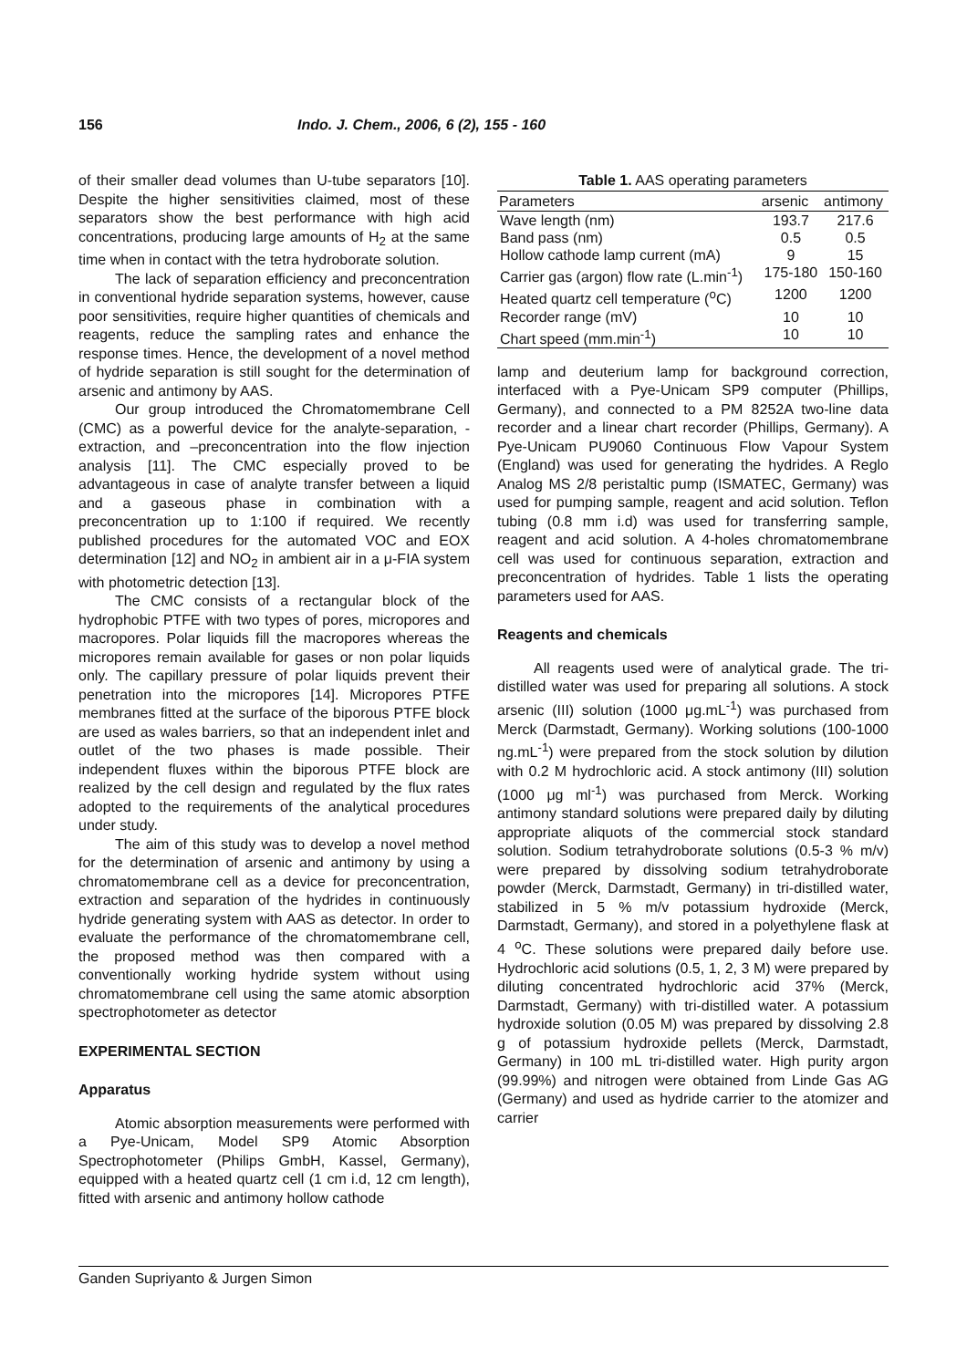156 Indo. J. Chem., 2006, 6 (2), 155 - 160
of their smaller dead volumes than U-tube separators [10]. Despite the higher sensitivities claimed, most of these separators show the best performance with high acid concentrations, producing large amounts of H<sub>2</sub> at the same time when in contact with the tetra hydroborate solution.
The lack of separation efficiency and preconcentration in conventional hydride separation systems, however, cause poor sensitivities, require higher quantities of chemicals and reagents, reduce the sampling rates and enhance the response times. Hence, the development of a novel method of hydride separation is still sought for the determination of arsenic and antimony by AAS.
Our group introduced the Chromatomembrane Cell (CMC) as a powerful device for the analyte-separation, -extraction, and –preconcentration into the flow injection analysis [11]. The CMC especially proved to be advantageous in case of analyte transfer between a liquid and a gaseous phase in combination with a preconcentration up to 1:100 if required. We recently published procedures for the automated VOC and EOX determination [12] and NO<sub>2</sub> in ambient air in a μ-FIA system with photometric detection [13].
The CMC consists of a rectangular block of the hydrophobic PTFE with two types of pores, micropores and macropores. Polar liquids fill the macropores whereas the micropores remain available for gases or non polar liquids only. The capillary pressure of polar liquids prevent their penetration into the micropores [14]. Micropores PTFE membranes fitted at the surface of the biporous PTFE block are used as wales barriers, so that an independent inlet and outlet of the two phases is made possible. Their independent fluxes within the biporous PTFE block are realized by the cell design and regulated by the flux rates adopted to the requirements of the analytical procedures under study.
The aim of this study was to develop a novel method for the determination of arsenic and antimony by using a chromatomembrane cell as a device for preconcentration, extraction and separation of the hydrides in continuously hydride generating system with AAS as detector. In order to evaluate the performance of the chromatomembrane cell, the proposed method was then compared with a conventionally working hydride system without using chromatomembrane cell using the same atomic absorption spectrophotometer as detector
EXPERIMENTAL SECTION
Apparatus
Atomic absorption measurements were performed with a Pye-Unicam, Model SP9 Atomic Absorption Spectrophotometer (Philips GmbH, Kassel, Germany), equipped with a heated quartz cell (1 cm i.d, 12 cm length), fitted with arsenic and antimony hollow cathode
Table 1. AAS operating parameters
| Parameters | arsenic | antimony |
| --- | --- | --- |
| Wave length (nm) | 193.7 | 217.6 |
| Band pass (nm) | 0.5 | 0.5 |
| Hollow cathode lamp current (mA) | 9 | 15 |
| Carrier gas (argon) flow rate (L.min<sup>-1</sup>) | 175-180 | 150-160 |
| Heated quartz cell temperature (<sup>o</sup>C) | 1200 | 1200 |
| Recorder range (mV) | 10 | 10 |
| Chart speed (mm.min<sup>-1</sup>) | 10 | 10 |
lamp and deuterium lamp for background correction, interfaced with a Pye-Unicam SP9 computer (Phillips, Germany), and connected to a PM 8252A two-line data recorder and a linear chart recorder (Phillips, Germany). A Pye-Unicam PU9060 Continuous Flow Vapour System (England) was used for generating the hydrides. A Reglo Analog MS 2/8 peristaltic pump (ISMATEC, Germany) was used for pumping sample, reagent and acid solution. Teflon tubing (0.8 mm i.d) was used for transferring sample, reagent and acid solution. A 4-holes chromatomembrane cell was used for continuous separation, extraction and preconcentration of hydrides. Table 1 lists the operating parameters used for AAS.
Reagents and chemicals
All reagents used were of analytical grade. The tri-distilled water was used for preparing all solutions. A stock arsenic (III) solution (1000 μg.mL<sup>-1</sup>) was purchased from Merck (Darmstadt, Germany). Working solutions (100-1000 ng.mL<sup>-1</sup>) were prepared from the stock solution by dilution with 0.2 M hydrochloric acid. A stock antimony (III) solution (1000 μg ml<sup>-1</sup>) was purchased from Merck. Working antimony standard solutions were prepared daily by diluting appropriate aliquots of the commercial stock standard solution. Sodium tetrahydroborate solutions (0.5-3 % m/v) were prepared by dissolving sodium tetrahydroborate powder (Merck, Darmstadt, Germany) in tri-distilled water, stabilized in 5 % m/v potassium hydroxide (Merck, Darmstadt, Germany), and stored in a polyethylene flask at 4 <sup>o</sup>C. These solutions were prepared daily before use. Hydrochloric acid solutions (0.5, 1, 2, 3 M) were prepared by diluting concentrated hydrochloric acid 37% (Merck, Darmstadt, Germany) with tri-distilled water. A potassium hydroxide solution (0.05 M) was prepared by dissolving 2.8 g of potassium hydroxide pellets (Merck, Darmstadt, Germany) in 100 mL tri-distilled water. High purity argon (99.99%) and nitrogen were obtained from Linde Gas AG (Germany) and used as hydride carrier to the atomizer and carrier
Ganden Supriyanto & Jurgen Simon